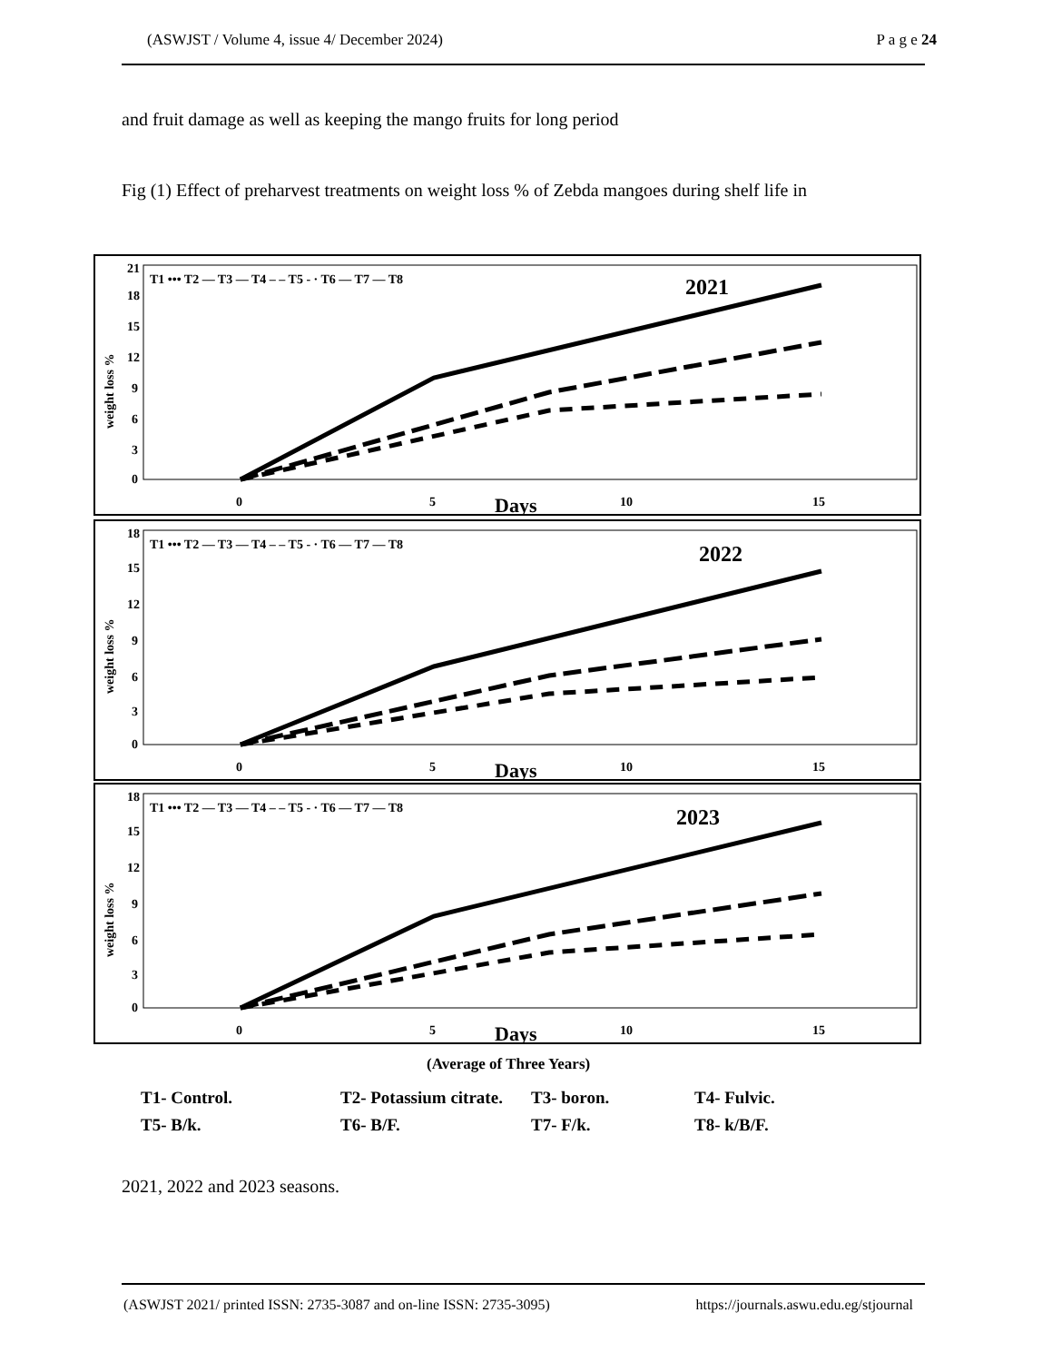(ASWJST / Volume 4, issue 4/ December 2024) P a g e 24
and fruit damage as well as keeping the mango fruits for long period
Fig (1) Effect of preharvest treatments on weight loss % of Zebda mangoes during shelf life in
weight loss %
21
18
15
12
9
6
3
0
T1 ••• T2 — T3 — T4 – – T5 - · T6 — T7 — T8
2021
0
5
Days
10
15
weight loss %
18
15
12
9
6
3
0
T1 ••• T2 — T3 — T4 – – T5 - · T6 — T7 — T8
2022
0
5
Days
10
15
weight loss %
18
15
12
9
6
3
0
T1 ••• T2 — T3 — T4 – – T5 - · T6 — T7 — T8
2023
0
5
Days
10
15
(Average of Three Years)
T1- Control. T2- Potassium citrate. T3- boron. T4- Fulvic.
T5- B/k. T6- B/F. T7- F/k. T8- k/B/F.
2021, 2022 and 2023 seasons.
(ASWJST 2021/ printed ISSN: 2735-3087 and on-line ISSN: 2735-3095) https://journals.aswu.edu.eg/stjournal